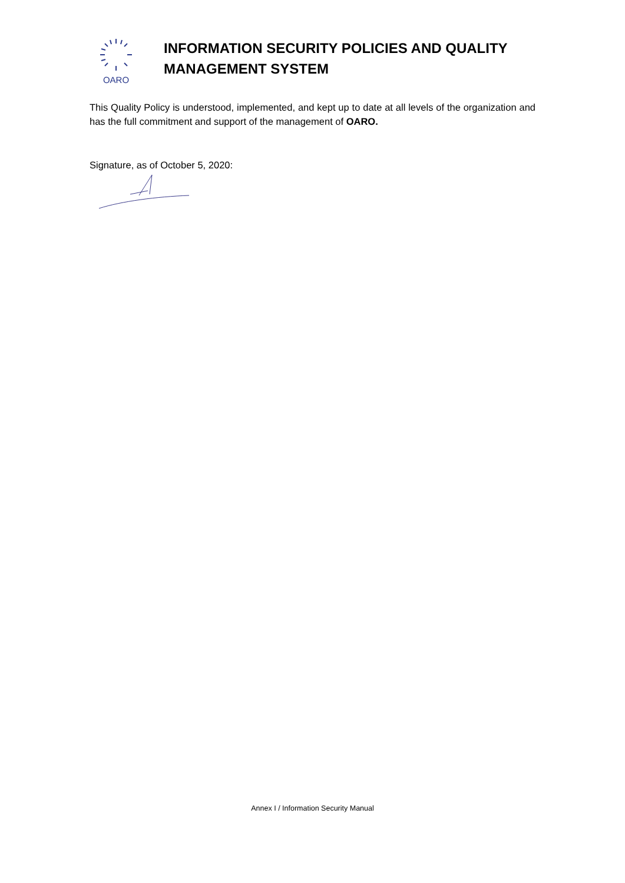OARO
INFORMATION SECURITY POLICIES AND QUALITY
MANAGEMENT SYSTEM
This Quality Policy is understood, implemented, and kept up to date at all levels of the organization and has the full commitment and support of the management of OARO.
Signature, as of October 5, 2020:
Annex I / Information Security Manual